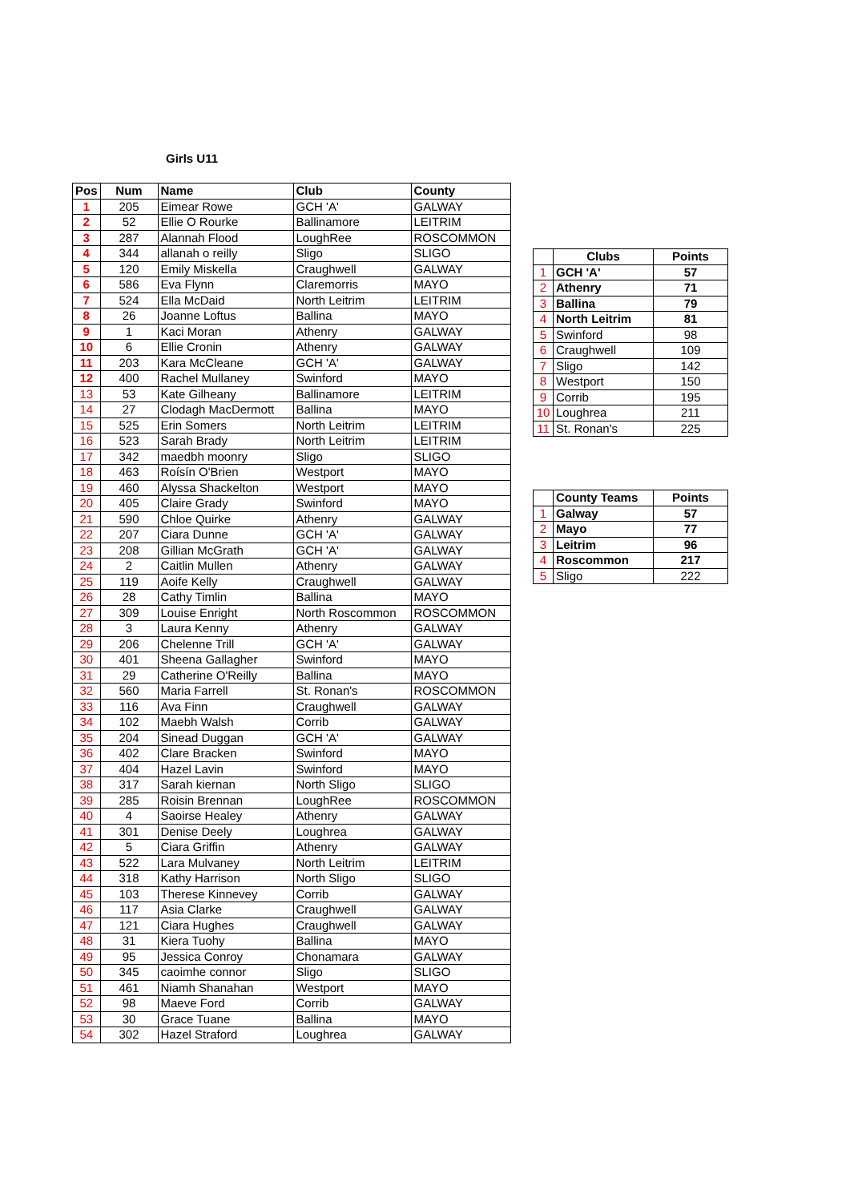Girls U11
| Pos | Num | Name | Club | County |
| --- | --- | --- | --- | --- |
| 1 | 205 | Eimear Rowe | GCH 'A' | GALWAY |
| 2 | 52 | Ellie O Rourke | Ballinamore | LEITRIM |
| 3 | 287 | Alannah Flood | LoughRee | ROSCOMMON |
| 4 | 344 | allanah o reilly | Sligo | SLIGO |
| 5 | 120 | Emily Miskella | Craughwell | GALWAY |
| 6 | 586 | Eva Flynn | Claremorris | MAYO |
| 7 | 524 | Ella McDaid | North Leitrim | LEITRIM |
| 8 | 26 | Joanne Loftus | Ballina | MAYO |
| 9 | 1 | Kaci Moran | Athenry | GALWAY |
| 10 | 6 | Ellie Cronin | Athenry | GALWAY |
| 11 | 203 | Kara McCleane | GCH 'A' | GALWAY |
| 12 | 400 | Rachel Mullaney | Swinford | MAYO |
| 13 | 53 | Kate Gilheany | Ballinamore | LEITRIM |
| 14 | 27 | Clodagh MacDermott | Ballina | MAYO |
| 15 | 525 | Erin Somers | North Leitrim | LEITRIM |
| 16 | 523 | Sarah Brady | North Leitrim | LEITRIM |
| 17 | 342 | maedbh moonry | Sligo | SLIGO |
| 18 | 463 | Roísín O'Brien | Westport | MAYO |
| 19 | 460 | Alyssa Shackelton | Westport | MAYO |
| 20 | 405 | Claire Grady | Swinford | MAYO |
| 21 | 590 | Chloe Quirke | Athenry | GALWAY |
| 22 | 207 | Ciara Dunne | GCH 'A' | GALWAY |
| 23 | 208 | Gillian McGrath | GCH 'A' | GALWAY |
| 24 | 2 | Caitlin Mullen | Athenry | GALWAY |
| 25 | 119 | Aoife Kelly | Craughwell | GALWAY |
| 26 | 28 | Cathy Timlin | Ballina | MAYO |
| 27 | 309 | Louise Enright | North Roscommon | ROSCOMMON |
| 28 | 3 | Laura Kenny | Athenry | GALWAY |
| 29 | 206 | Chelenne Trill | GCH 'A' | GALWAY |
| 30 | 401 | Sheena Gallagher | Swinford | MAYO |
| 31 | 29 | Catherine O'Reilly | Ballina | MAYO |
| 32 | 560 | Maria Farrell | St. Ronan's | ROSCOMMON |
| 33 | 116 | Ava Finn | Craughwell | GALWAY |
| 34 | 102 | Maebh Walsh | Corrib | GALWAY |
| 35 | 204 | Sinead Duggan | GCH 'A' | GALWAY |
| 36 | 402 | Clare Bracken | Swinford | MAYO |
| 37 | 404 | Hazel Lavin | Swinford | MAYO |
| 38 | 317 | Sarah kiernan | North Sligo | SLIGO |
| 39 | 285 | Roisin Brennan | LoughRee | ROSCOMMON |
| 40 | 4 | Saoirse Healey | Athenry | GALWAY |
| 41 | 301 | Denise Deely | Loughrea | GALWAY |
| 42 | 5 | Ciara Griffin | Athenry | GALWAY |
| 43 | 522 | Lara Mulvaney | North Leitrim | LEITRIM |
| 44 | 318 | Kathy Harrison | North Sligo | SLIGO |
| 45 | 103 | Therese Kinnevey | Corrib | GALWAY |
| 46 | 117 | Asia Clarke | Craughwell | GALWAY |
| 47 | 121 | Ciara Hughes | Craughwell | GALWAY |
| 48 | 31 | Kiera Tuohy | Ballina | MAYO |
| 49 | 95 | Jessica Conroy | Chonamara | GALWAY |
| 50 | 345 | caoimhe connor | Sligo | SLIGO |
| 51 | 461 | Niamh Shanahan | Westport | MAYO |
| 52 | 98 | Maeve Ford | Corrib | GALWAY |
| 53 | 30 | Grace Tuane | Ballina | MAYO |
| 54 | 302 | Hazel Straford | Loughrea | GALWAY |
| | Clubs | Points |
| --- | --- | --- |
| 1 | GCH 'A' | 57 |
| 2 | Athenry | 71 |
| 3 | Ballina | 79 |
| 4 | North Leitrim | 81 |
| 5 | Swinford | 98 |
| 6 | Craughwell | 109 |
| 7 | Sligo | 142 |
| 8 | Westport | 150 |
| 9 | Corrib | 195 |
| 10 | Loughrea | 211 |
| 11 | St. Ronan's | 225 |
| | County Teams | Points |
| --- | --- | --- |
| 1 | Galway | 57 |
| 2 | Mayo | 77 |
| 3 | Leitrim | 96 |
| 4 | Roscommon | 217 |
| 5 | Sligo | 222 |